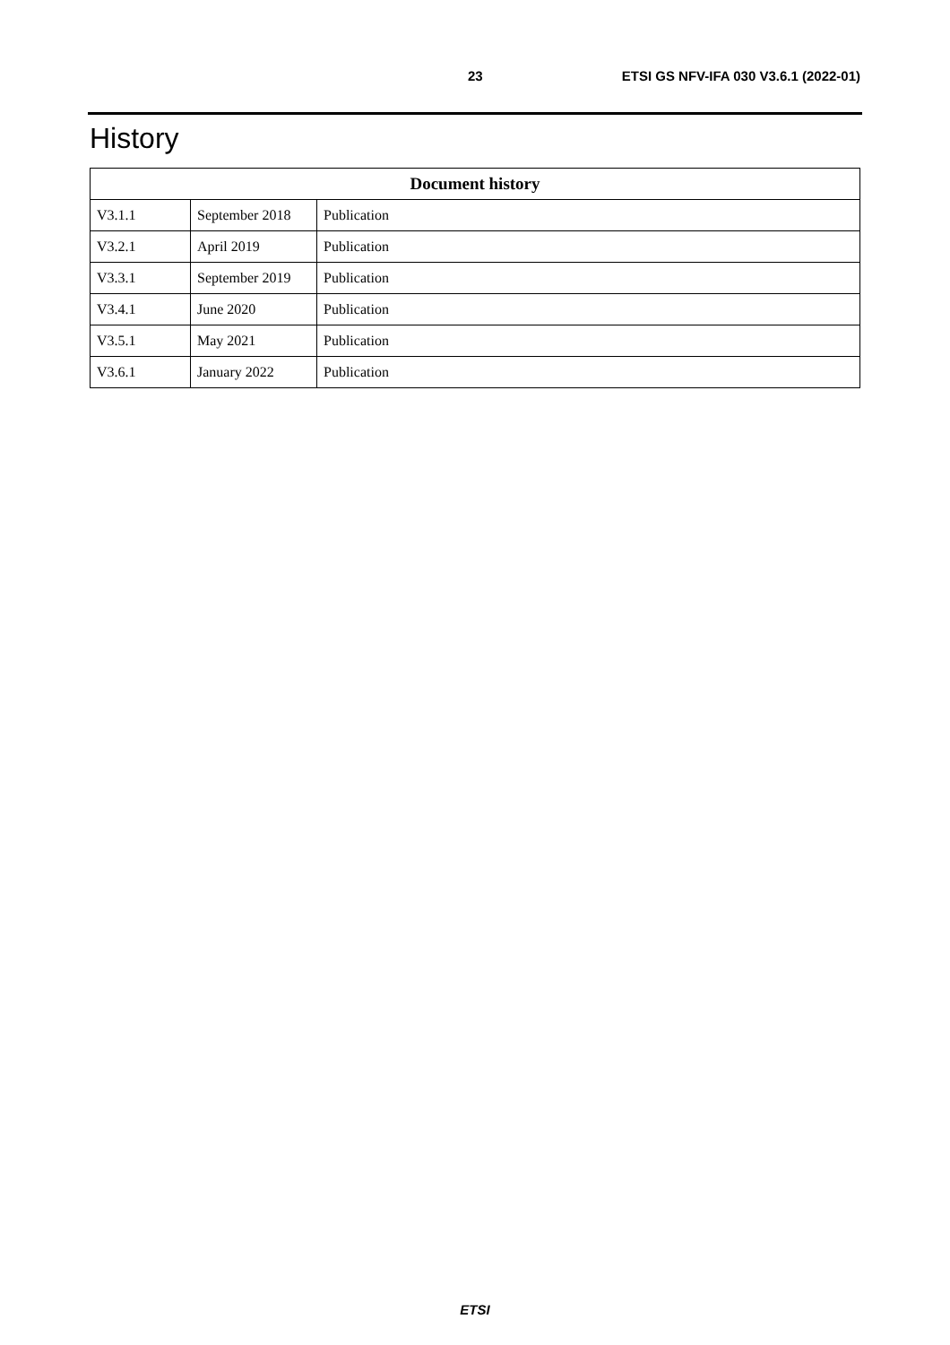23 ETSI GS NFV-IFA 030 V3.6.1 (2022-01)
History
| Document history | | |
| --- | --- | --- |
| V3.1.1 | September 2018 | Publication |
| V3.2.1 | April 2019 | Publication |
| V3.3.1 | September 2019 | Publication |
| V3.4.1 | June 2020 | Publication |
| V3.5.1 | May 2021 | Publication |
| V3.6.1 | January 2022 | Publication |
ETSI